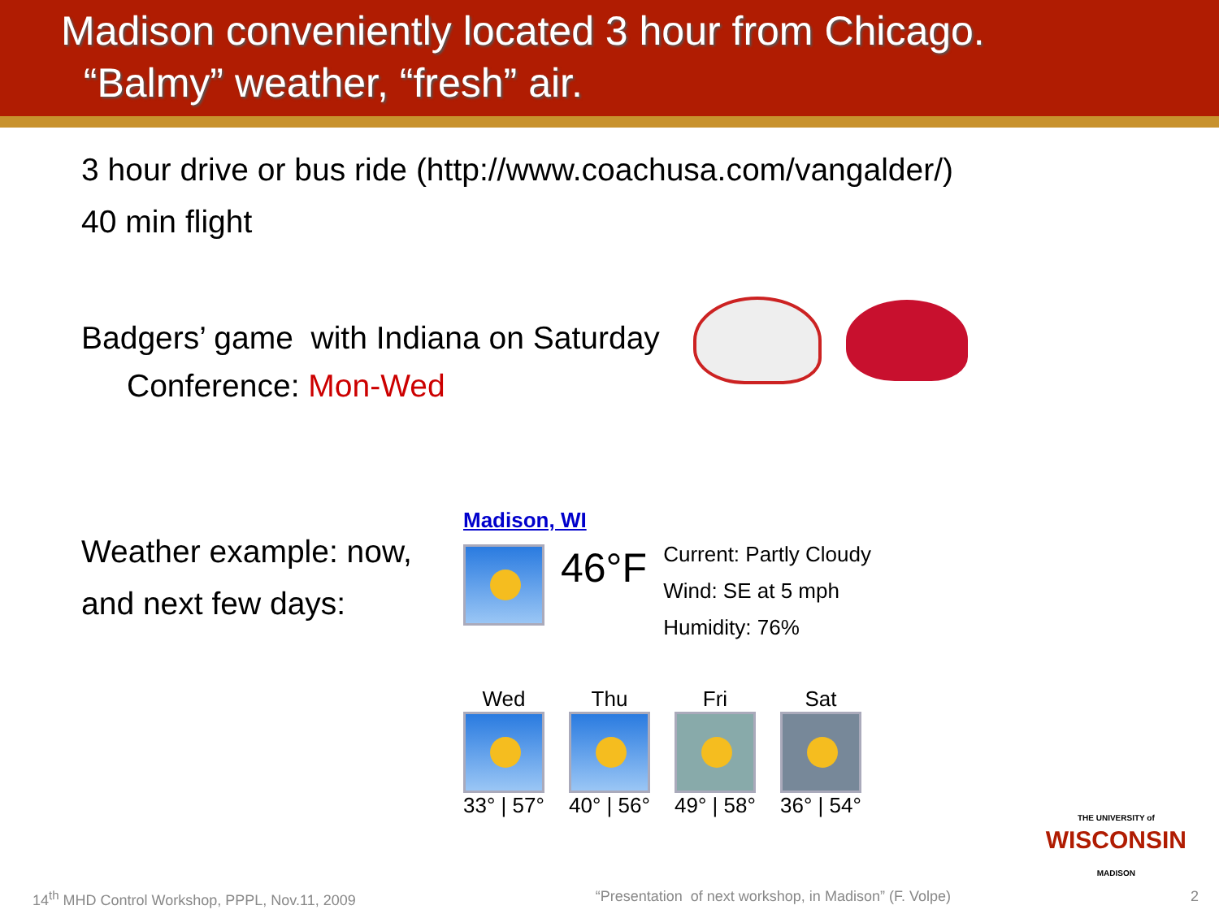Madison conveniently located 3 hour from Chicago.
“Balmy” weather, “fresh” air.
3 hour drive or bus ride (http://www.coachusa.com/vangalder/)
40 min flight
Badgers’ game with Indiana on Saturday
Conference: Mon-Wed
Weather example: now,
and next few days:
Madison, WI
46°F
Current: Partly Cloudy
Wind: SE at 5 mph
Humidity: 76%
Wed
33° | 57°
Thu
40° | 56°
Fri
49° | 58°
Sat
36° | 54°
THE UNIVERSITY of
WISCONSIN
MADISON
14<sup>th</sup> MHD Control Workshop, PPPL, Nov.11, 2009 “Presentation of next workshop, in Madison” (F. Volpe) 2